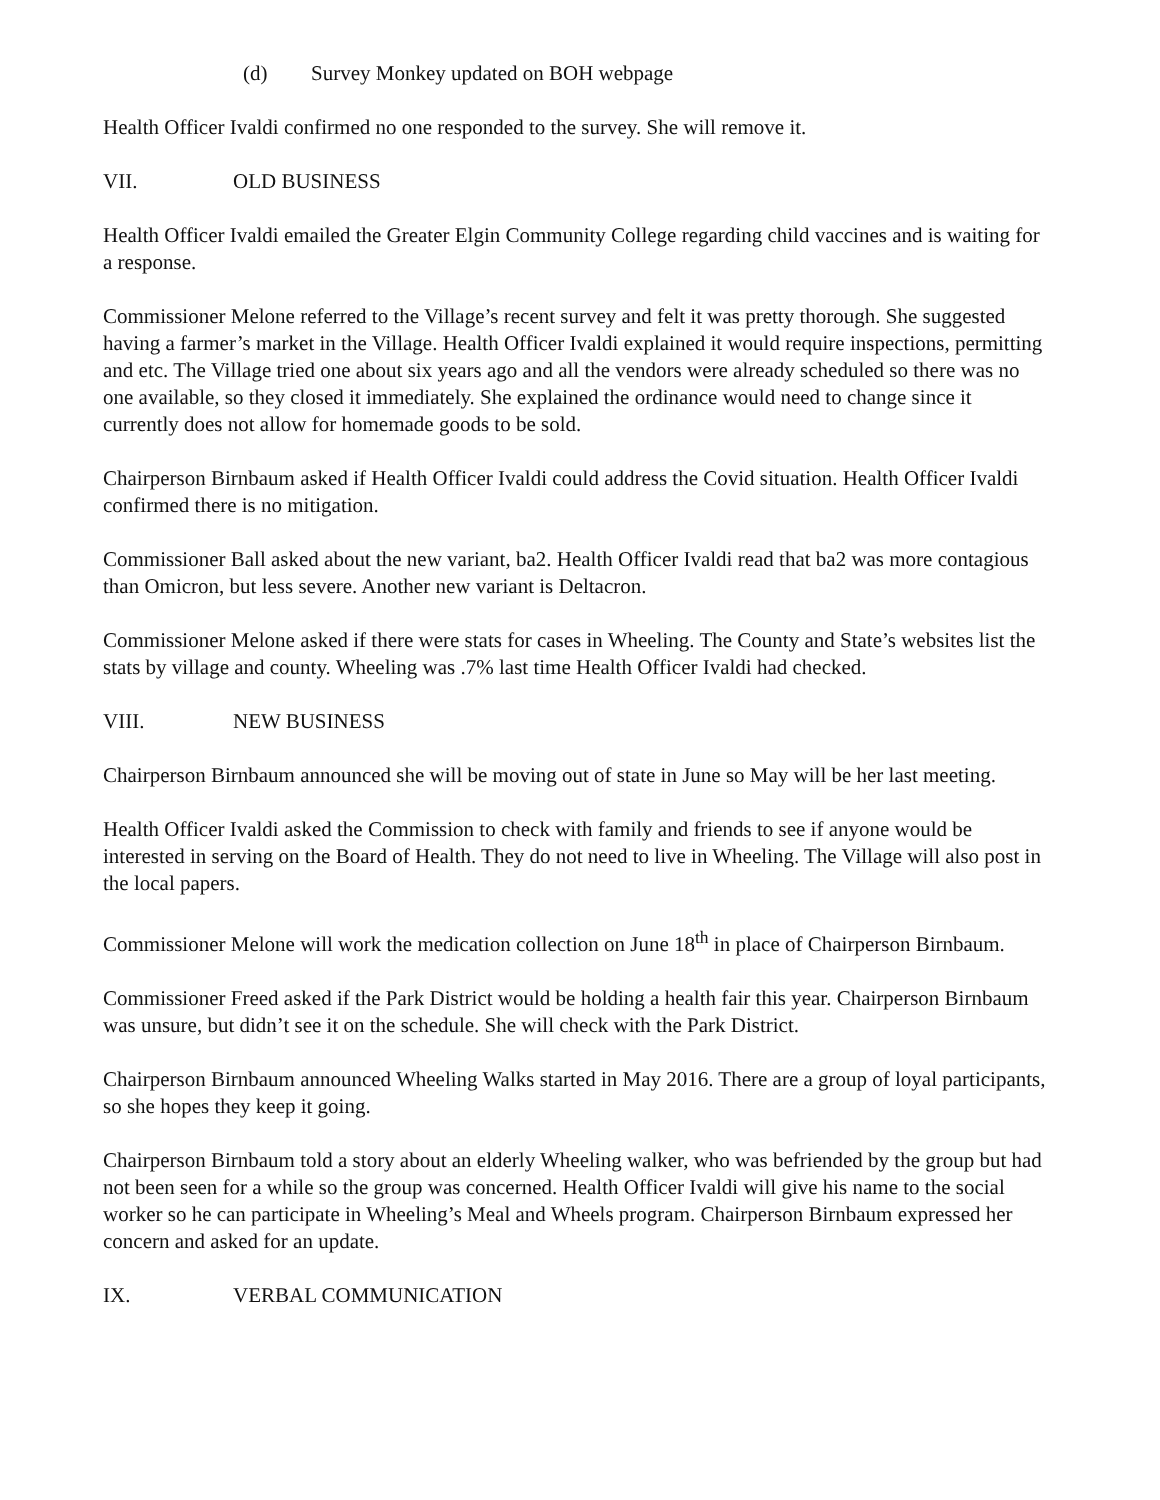(d) Survey Monkey updated on BOH webpage
Health Officer Ivaldi confirmed no one responded to the survey. She will remove it.
VII. OLD BUSINESS
Health Officer Ivaldi emailed the Greater Elgin Community College regarding child vaccines and is waiting for a response.
Commissioner Melone referred to the Village’s recent survey and felt it was pretty thorough. She suggested having a farmer’s market in the Village. Health Officer Ivaldi explained it would require inspections, permitting and etc. The Village tried one about six years ago and all the vendors were already scheduled so there was no one available, so they closed it immediately. She explained the ordinance would need to change since it currently does not allow for homemade goods to be sold.
Chairperson Birnbaum asked if Health Officer Ivaldi could address the Covid situation. Health Officer Ivaldi confirmed there is no mitigation.
Commissioner Ball asked about the new variant, ba2. Health Officer Ivaldi read that ba2 was more contagious than Omicron, but less severe. Another new variant is Deltacron.
Commissioner Melone asked if there were stats for cases in Wheeling. The County and State’s websites list the stats by village and county. Wheeling was .7% last time Health Officer Ivaldi had checked.
VIII. NEW BUSINESS
Chairperson Birnbaum announced she will be moving out of state in June so May will be her last meeting.
Health Officer Ivaldi asked the Commission to check with family and friends to see if anyone would be interested in serving on the Board of Health. They do not need to live in Wheeling. The Village will also post in the local papers.
Commissioner Melone will work the medication collection on June 18<sup>th</sup> in place of Chairperson Birnbaum.
Commissioner Freed asked if the Park District would be holding a health fair this year. Chairperson Birnbaum was unsure, but didn’t see it on the schedule. She will check with the Park District.
Chairperson Birnbaum announced Wheeling Walks started in May 2016. There are a group of loyal participants, so she hopes they keep it going.
Chairperson Birnbaum told a story about an elderly Wheeling walker, who was befriended by the group but had not been seen for a while so the group was concerned. Health Officer Ivaldi will give his name to the social worker so he can participate in Wheeling’s Meal and Wheels program. Chairperson Birnbaum expressed her concern and asked for an update.
IX. VERBAL COMMUNICATION